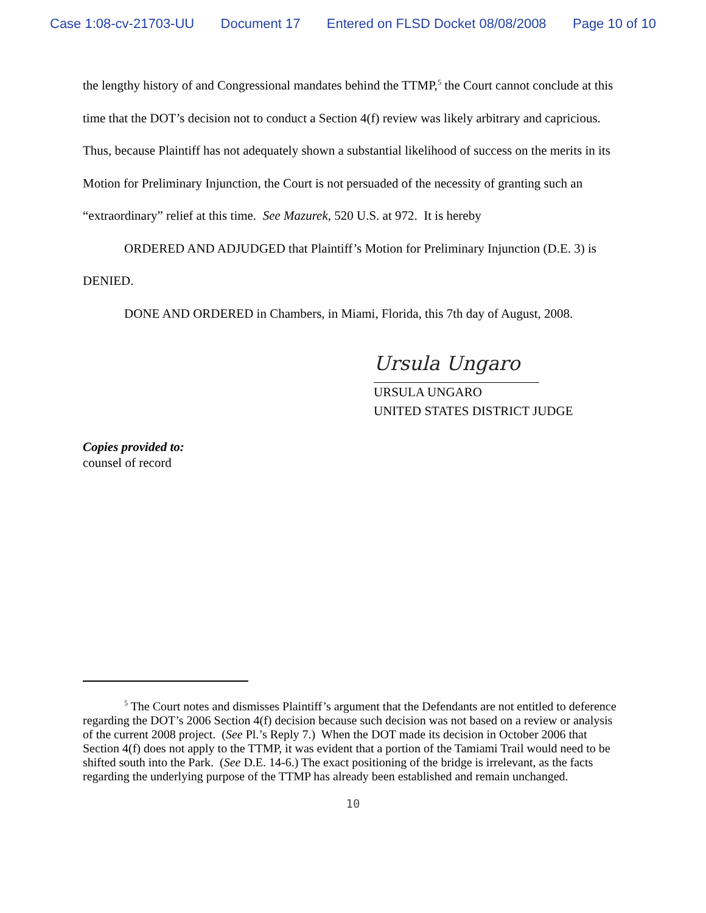Case 1:08-cv-21703-UU Document 17 Entered on FLSD Docket 08/08/2008 Page 10 of 10
the lengthy history of and Congressional mandates behind the TTMP,<sup>5</sup> the Court cannot conclude at this time that the DOT’s decision not to conduct a Section 4(f) review was likely arbitrary and capricious. Thus, because Plaintiff has not adequately shown a substantial likelihood of success on the merits in its Motion for Preliminary Injunction, the Court is not persuaded of the necessity of granting such an “extraordinary” relief at this time. See Mazurek, 520 U.S. at 972. It is hereby
ORDERED AND ADJUDGED that Plaintiff’s Motion for Preliminary Injunction (D.E. 3) is DENIED.
DONE AND ORDERED in Chambers, in Miami, Florida, this 7th day of August, 2008.
Ursula Ungaro
URSULA UNGARO
UNITED STATES DISTRICT JUDGE
Copies provided to:
counsel of record
<sup>5</sup> The Court notes and dismisses Plaintiff’s argument that the Defendants are not entitled to deference regarding the DOT’s 2006 Section 4(f) decision because such decision was not based on a review or analysis of the current 2008 project. (See Pl.’s Reply 7.) When the DOT made its decision in October 2006 that Section 4(f) does not apply to the TTMP, it was evident that a portion of the Tamiami Trail would need to be shifted south into the Park. (See D.E. 14-6.) The exact positioning of the bridge is irrelevant, as the facts regarding the underlying purpose of the TTMP has already been established and remain unchanged.
10